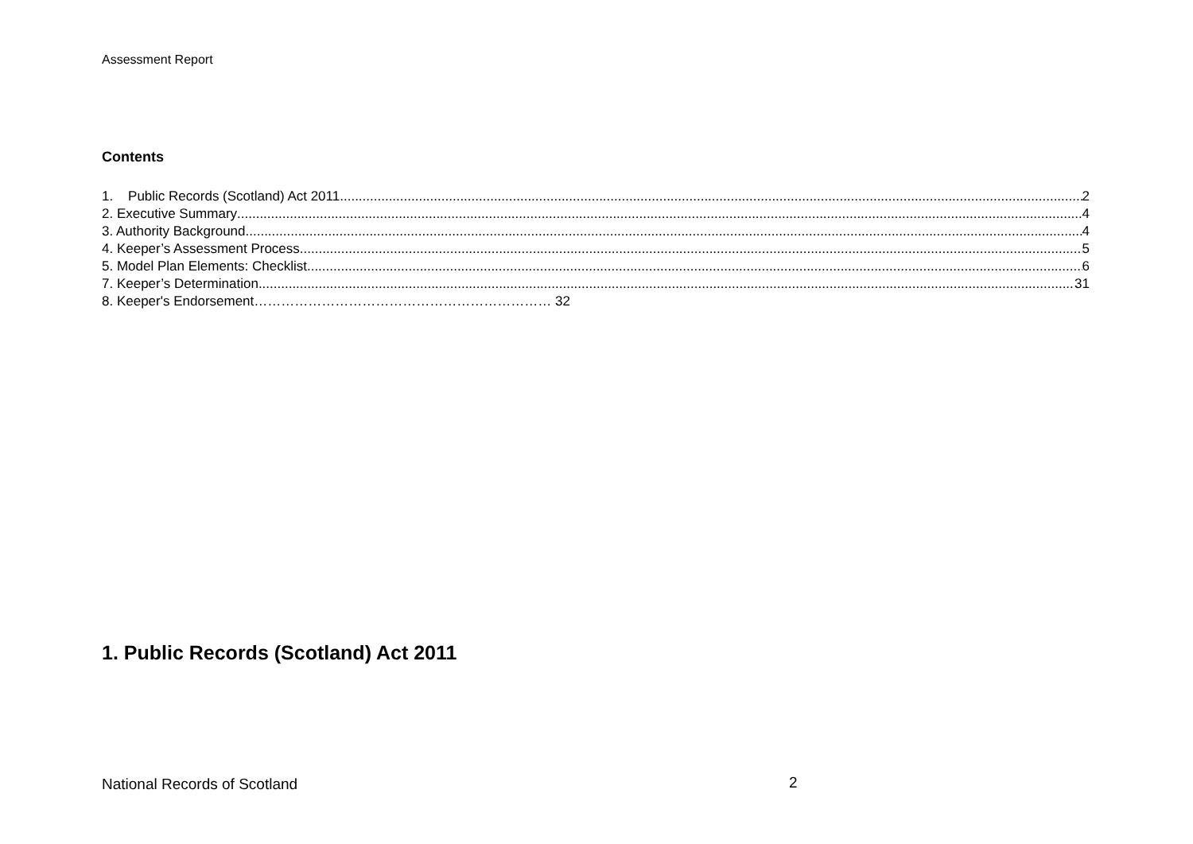Assessment Report
Contents
1. Public Records (Scotland) Act 2011 2
2. Executive Summary 4
3. Authority Background 4
4. Keeper’s Assessment Process 5
5. Model Plan Elements: Checklist 6
7. Keeper’s Determination 31
8. Keeper's Endorsement………………………………………………………… 32
1. Public Records (Scotland) Act 2011
National Records of Scotland 2